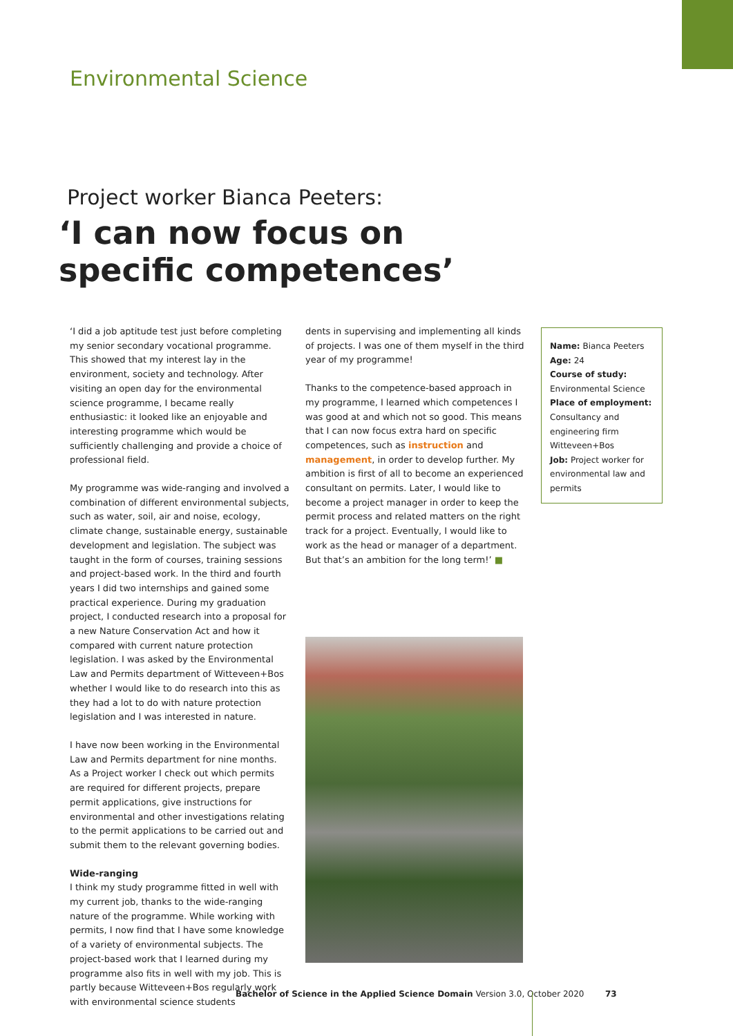Environmental Science
Project worker Bianca Peeters:
‘I can now focus on specific competences’
‘I did a job aptitude test just before completing my senior secondary vocational programme. This showed that my interest lay in the environment, society and technology. After visiting an open day for the environmental science programme, I became really enthusiastic: it looked like an enjoyable and interesting programme which would be sufficiently challenging and provide a choice of professional field.
My programme was wide-ranging and involved a combination of different environmental subjects, such as water, soil, air and noise, ecology, climate change, sustainable energy, sustainable development and legislation. The subject was taught in the form of courses, training sessions and project-based work. In the third and fourth years I did two internships and gained some practical experience. During my graduation project, I conducted research into a proposal for a new Nature Conservation Act and how it compared with current nature protection legislation. I was asked by the Environmental Law and Permits department of Witteveen+Bos whether I would like to do research into this as they had a lot to do with nature protection legislation and I was interested in nature.
I have now been working in the Environmental Law and Permits department for nine months. As a Project worker I check out which permits are required for different projects, prepare permit applications, give instructions for environmental and other investigations relating to the permit applications to be carried out and submit them to the relevant governing bodies.
Wide-ranging
I think my study programme fitted in well with my current job, thanks to the wide-ranging nature of the programme. While working with permits, I now find that I have some knowledge of a variety of environmental subjects. The project-based work that I learned during my programme also fits in well with my job. This is partly because Witteveen+Bos regularly work with environmental science students
dents in supervising and implementing all kinds of projects. I was one of them myself in the third year of my programme!
Thanks to the competence-based approach in my programme, I learned which competences I was good at and which not so good. This means that I can now focus extra hard on specific competences, such as instruction and management, in order to develop further. My ambition is first of all to become an experienced consultant on permits. Later, I would like to become a project manager in order to keep the permit process and related matters on the right track for a project. Eventually, I would like to work as the head or manager of a department. But that’s an ambition for the long term!’ ■
Name: Bianca Peeters
Age: 24
Course of study:
Environmental Science
Place of employment:
Consultancy and engineering firm Witteveen+Bos
Job: Project worker for environmental law and permits
Bachelor of Science in the Applied Science Domain Version 3.0, October 2020 73